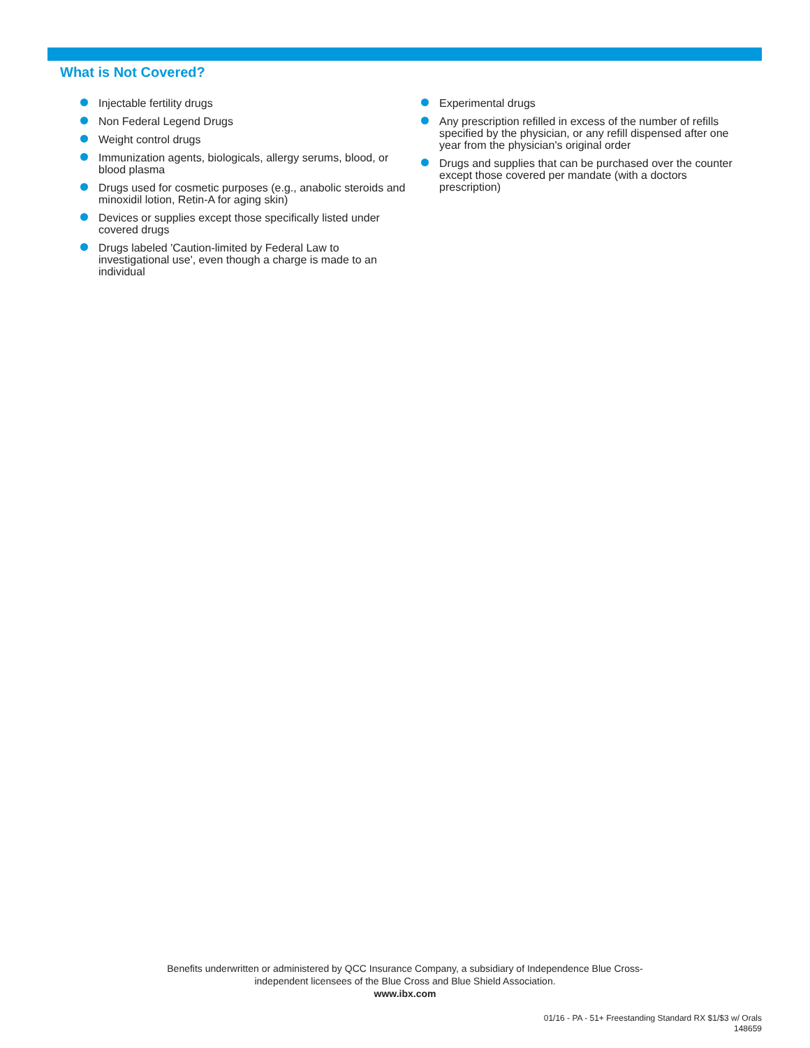What is Not Covered?
Injectable fertility drugs
Non Federal Legend Drugs
Weight control drugs
Immunization agents, biologicals, allergy serums, blood, or blood plasma
Drugs used for cosmetic purposes (e.g., anabolic steroids and minoxidil lotion, Retin-A for aging skin)
Devices or supplies except those specifically listed under covered drugs
Drugs labeled 'Caution-limited by Federal Law to investigational use', even though a charge is made to an individual
Experimental drugs
Any prescription refilled in excess of the number of refills specified by the physician, or any refill dispensed after one year from the physician's original order
Drugs and supplies that can be purchased over the counter except those covered per mandate (with a doctors prescription)
Benefits underwritten or administered by QCC Insurance Company, a subsidiary of Independence Blue Cross-
independent licensees of the Blue Cross and Blue Shield Association.
www.ibx.com
01/16 - PA - 51+ Freestanding Standard RX $1/$3 w/ Orals
148659